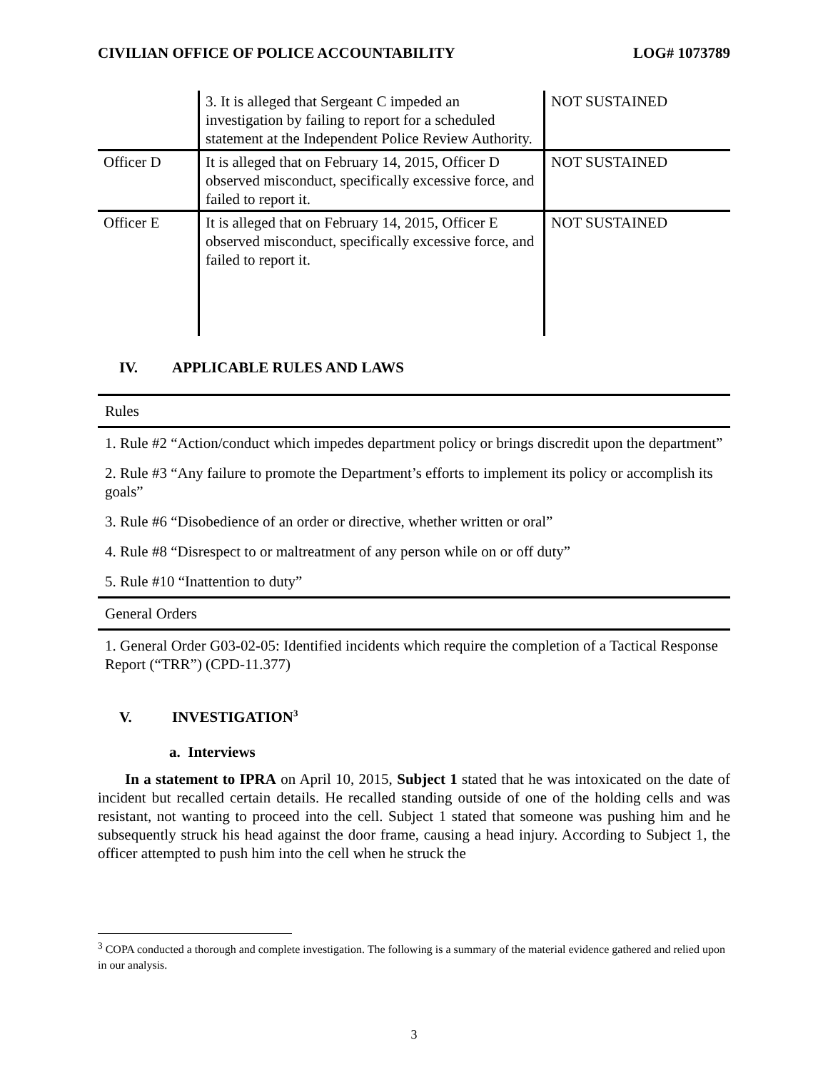CIVILIAN OFFICE OF POLICE ACCOUNTABILITY LOG# 1073789
| | 3. It is alleged that Sergeant C impeded an investigation by failing to report for a scheduled statement at the Independent Police Review Authority. | NOT SUSTAINED |
| Officer D | It is alleged that on February 14, 2015, Officer D observed misconduct, specifically excessive force, and failed to report it. | NOT SUSTAINED |
| Officer E | It is alleged that on February 14, 2015, Officer E observed misconduct, specifically excessive force, and failed to report it. | NOT SUSTAINED |
IV. APPLICABLE RULES AND LAWS
Rules
1. Rule #2 “Action/conduct which impedes department policy or brings discredit upon the department”
2. Rule #3 “Any failure to promote the Department’s efforts to implement its policy or accomplish its goals”
3. Rule #6 “Disobedience of an order or directive, whether written or oral”
4. Rule #8 “Disrespect to or maltreatment of any person while on or off duty”
5. Rule #10 “Inattention to duty”
General Orders
1. General Order G03-02-05: Identified incidents which require the completion of a Tactical Response Report (“TRR”) (CPD-11.377)
V. INVESTIGATION<sup>3</sup>
a. Interviews
In a statement to IPRA on April 10, 2015, Subject 1 stated that he was intoxicated on the date of incident but recalled certain details. He recalled standing outside of one of the holding cells and was resistant, not wanting to proceed into the cell. Subject 1 stated that someone was pushing him and he subsequently struck his head against the door frame, causing a head injury. According to Subject 1, the officer attempted to push him into the cell when he struck the
<sup>3</sup> COPA conducted a thorough and complete investigation. The following is a summary of the material evidence gathered and relied upon in our analysis.
3